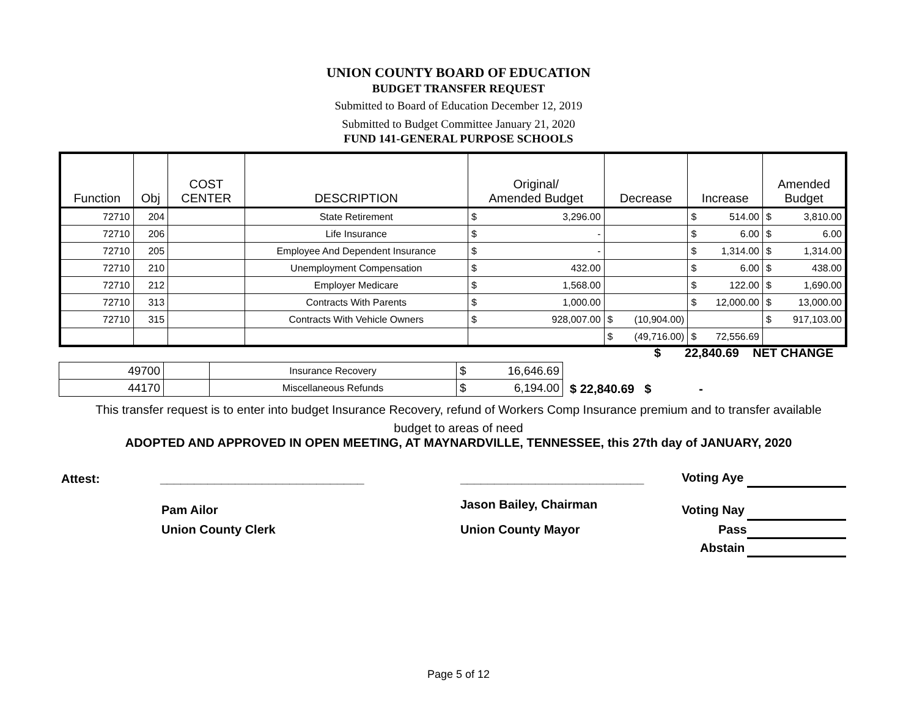UNION COUNTY BOARD OF EDUCATION
BUDGET TRANSFER REQUEST
Submitted to Board of Education December 12, 2019
Submitted to Budget Committee January 21, 2020
FUND 141-GENERAL PURPOSE SCHOOLS
| Function | Obj | COST CENTER | DESCRIPTION | Original/ Amended Budget | Decrease | Increase | Amended Budget |
| --- | --- | --- | --- | --- | --- | --- | --- |
| 72710 | 204 | | State Retirement | $ 3,296.00 | | $ 514.00 | $ 3,810.00 |
| 72710 | 206 | | Life Insurance | $ - | | $ 6.00 | $ 6.00 |
| 72710 | 205 | | Employee And Dependent Insurance | $ - | | $ 1,314.00 | $ 1,314.00 |
| 72710 | 210 | | Unemployment Compensation | $ 432.00 | | $ 6.00 | $ 438.00 |
| 72710 | 212 | | Employer Medicare | $ 1,568.00 | | $ 122.00 | $ 1,690.00 |
| 72710 | 313 | | Contracts With Parents | $ 1,000.00 | | $ 12,000.00 | $ 13,000.00 |
| 72710 | 315 | | Contracts With Vehicle Owners | $ 928,007.00 | $ (10,904.00) | | $ 917,103.00 |
| | | | | | $ (49,716.00) | $ 72,556.69 | |
$ 22,840.69 NET CHANGE
| 49700 | | Insurance Recovery | $ 16,646.69 |
| 44170 | | Miscellaneous Refunds | $ 6,194.00 |
$ 22,840.69 $ -
This transfer request is to enter into budget Insurance Recovery, refund of Workers Comp Insurance premium and to transfer available
budget to areas of need
ADOPTED AND APPROVED IN OPEN MEETING, AT MAYNARDVILLE, TENNESSEE, this 27th day of JANUARY, 2020
Attest: ______________________________ ___________________________ Voting Aye
Pam Ailor Jason Bailey, Chairman Voting Nay
Union County Clerk Union County Mayor Pass
Abstain
Page 5 of 12